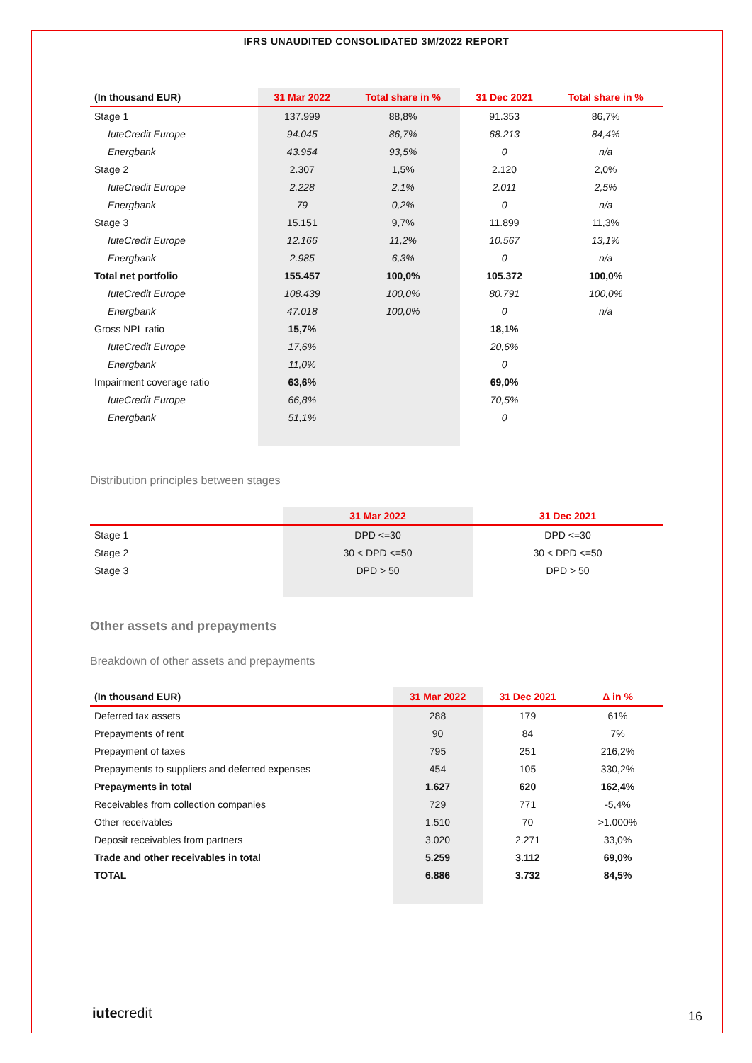IFRS UNAUDITED CONSOLIDATED 3M/2022 REPORT
| (In thousand EUR) | 31 Mar 2022 | Total share in % | 31 Dec 2021 | Total share in % |
| --- | --- | --- | --- | --- |
| Stage 1 | 137.999 | 88,8% | 91.353 | 86,7% |
| IuteCredit Europe | 94.045 | 86,7% | 68.213 | 84,4% |
| Energbank | 43.954 | 93,5% | 0 | n/a |
| Stage 2 | 2.307 | 1,5% | 2.120 | 2,0% |
| IuteCredit Europe | 2.228 | 2,1% | 2.011 | 2,5% |
| Energbank | 79 | 0,2% | 0 | n/a |
| Stage 3 | 15.151 | 9,7% | 11.899 | 11,3% |
| IuteCredit Europe | 12.166 | 11,2% | 10.567 | 13,1% |
| Energbank | 2.985 | 6,3% | 0 | n/a |
| Total net portfolio | 155.457 | 100,0% | 105.372 | 100,0% |
| IuteCredit Europe | 108.439 | 100,0% | 80.791 | 100,0% |
| Energbank | 47.018 | 100,0% | 0 | n/a |
| Gross NPL ratio | 15,7% | | 18,1% | |
| IuteCredit Europe | 17,6% | | 20,6% | |
| Energbank | 11,0% | | 0 | |
| Impairment coverage ratio | 63,6% | | 69,0% | |
| IuteCredit Europe | 66,8% | | 70,5% | |
| Energbank | 51,1% | | 0 | |
Distribution principles between stages
| | 31 Mar 2022 | 31 Dec 2021 |
| --- | --- | --- |
| Stage 1 | DPD <=30 | DPD <=30 |
| Stage 2 | 30 < DPD <=50 | 30 < DPD <=50 |
| Stage 3 | DPD > 50 | DPD > 50 |
Other assets and prepayments
Breakdown of other assets and prepayments
| (In thousand EUR) | 31 Mar 2022 | 31 Dec 2021 | Δ in % |
| --- | --- | --- | --- |
| Deferred tax assets | 288 | 179 | 61% |
| Prepayments of rent | 90 | 84 | 7% |
| Prepayment of taxes | 795 | 251 | 216,2% |
| Prepayments to suppliers and deferred expenses | 454 | 105 | 330,2% |
| Prepayments in total | 1.627 | 620 | 162,4% |
| Receivables from collection companies | 729 | 771 | -5,4% |
| Other receivables | 1.510 | 70 | >1.000% |
| Deposit receivables from partners | 3.020 | 2.271 | 33,0% |
| Trade and other receivables in total | 5.259 | 3.112 | 69,0% |
| TOTAL | 6.886 | 3.732 | 84,5% |
iutecredit 16